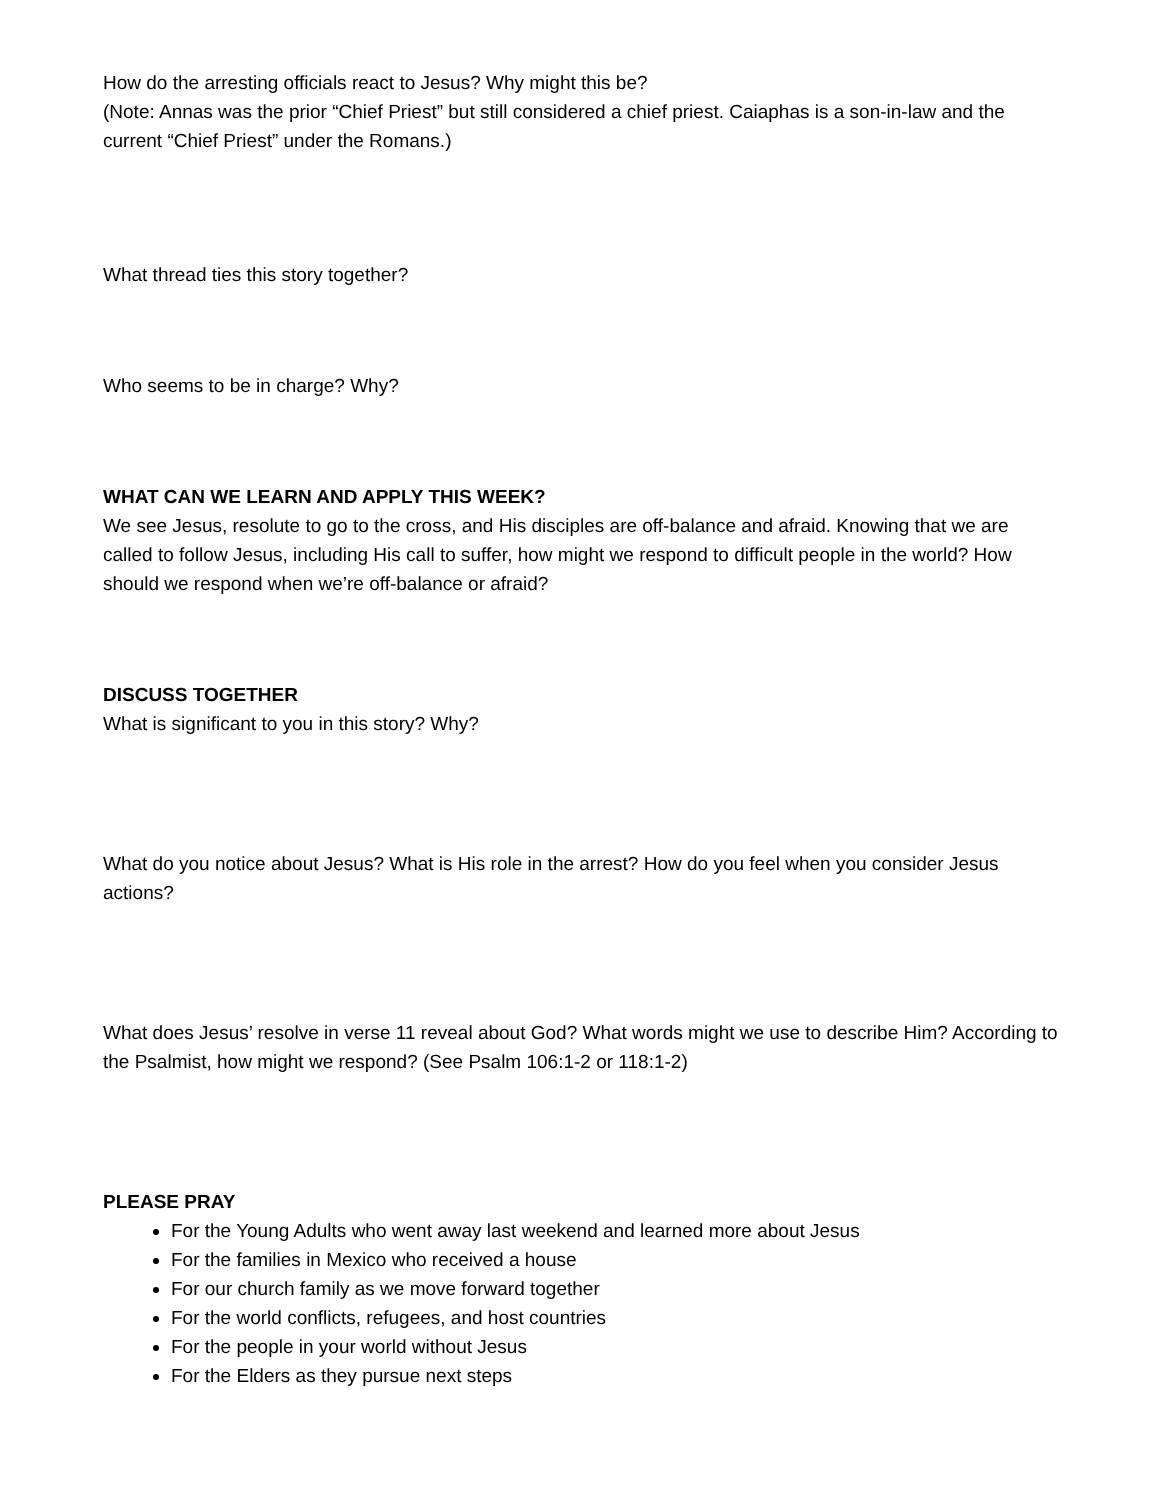How do the arresting officials react to Jesus? Why might this be?
(Note: Annas was the prior “Chief Priest” but still considered a chief priest. Caiaphas is a son-in-law and the current “Chief Priest” under the Romans.)
What thread ties this story together?
Who seems to be in charge? Why?
WHAT CAN WE LEARN AND APPLY THIS WEEK?
We see Jesus, resolute to go to the cross, and His disciples are off-balance and afraid. Knowing that we are called to follow Jesus, including His call to suffer, how might we respond to difficult people in the world? How should we respond when we’re off-balance or afraid?
DISCUSS TOGETHER
What is significant to you in this story? Why?
What do you notice about Jesus? What is His role in the arrest? How do you feel when you consider Jesus actions?
What does Jesus’ resolve in verse 11 reveal about God? What words might we use to describe Him? According to the Psalmist, how might we respond? (See Psalm 106:1-2 or 118:1-2)
PLEASE PRAY
For the Young Adults who went away last weekend and learned more about Jesus
For the families in Mexico who received a house
For our church family as we move forward together
For the world conflicts, refugees, and host countries
For the people in your world without Jesus
For the Elders as they pursue next steps